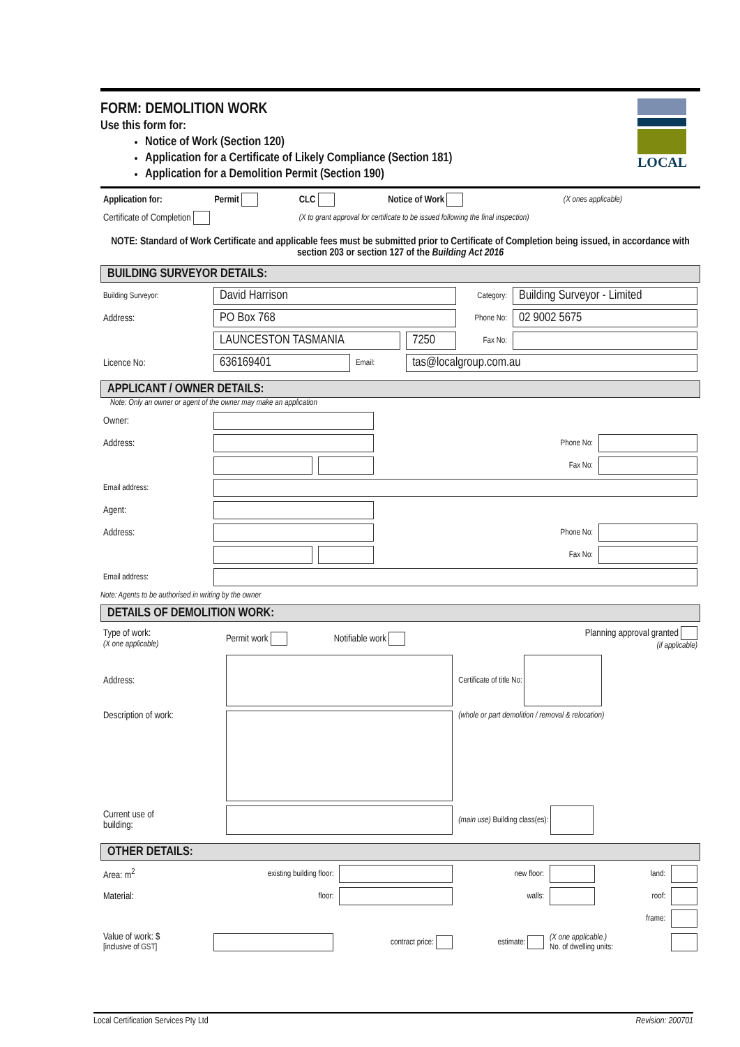LOCAL
FORM: DEMOLITION WORK
Use this form for:
Notice of Work (Section 120)
Application for a Certificate of Likely Compliance (Section 181)
Application for a Demolition Permit (Section 190)
| Application for: | Permit | CLC | Notice of Work | (X ones applicable) |
| Certificate of Completion | | (X to grant approval for certificate to be issued following the final inspection) | | |
NOTE: Standard of Work Certificate and applicable fees must be submitted prior to Certificate of Completion being issued, in accordance with section 203 or section 127 of the Building Act 2016
BUILDING SURVEYOR DETAILS:
| Building Surveyor: | David Harrison | | | Category: | Building Surveyor - Limited |
| Address: | PO Box 768 | | | Phone No: | 02 9002 5675 |
| | LAUNCESTON TASMANIA | | 7250 | Fax No: | |
| Licence No: | 636169401 | Email: | tas@localgroup.com.au | | |
APPLICANT / OWNER DETAILS:
Note: Only an owner or agent of the owner may make an application
| Owner: | | | | |
| Address: | | | Phone No: | |
| | | | Fax No: | |
| Email address: | | | | |
| Agent: | | | | |
| Address: | | | Phone No: | |
| | | | Fax No: | |
| Email address: | | | | |
Note: Agents to be authorised in writing by the owner
DETAILS OF DEMOLITION WORK:
| Type of work: (X one applicable) | Permit work | Notifiable work | Planning approval granted (if applicable) |
| Address: | | | Certificate of title No: |
| Description of work: | | | (whole or part demolition / removal & relocation) |
| Current use of building: | | | (main use) Building class(es): |
OTHER DETAILS:
| Area: m<sup>2</sup> | existing building floor: | | new floor: | | land: | |
| Material: | floor: | | walls: | | roof: | |
| | | | | | frame: | |
| Value of work: $ [inclusive of GST] | | contract price: | estimate: | (X one applicable.) No. of dwelling units: | | |
Local Certification Services Pty Ltd Revision: 200701